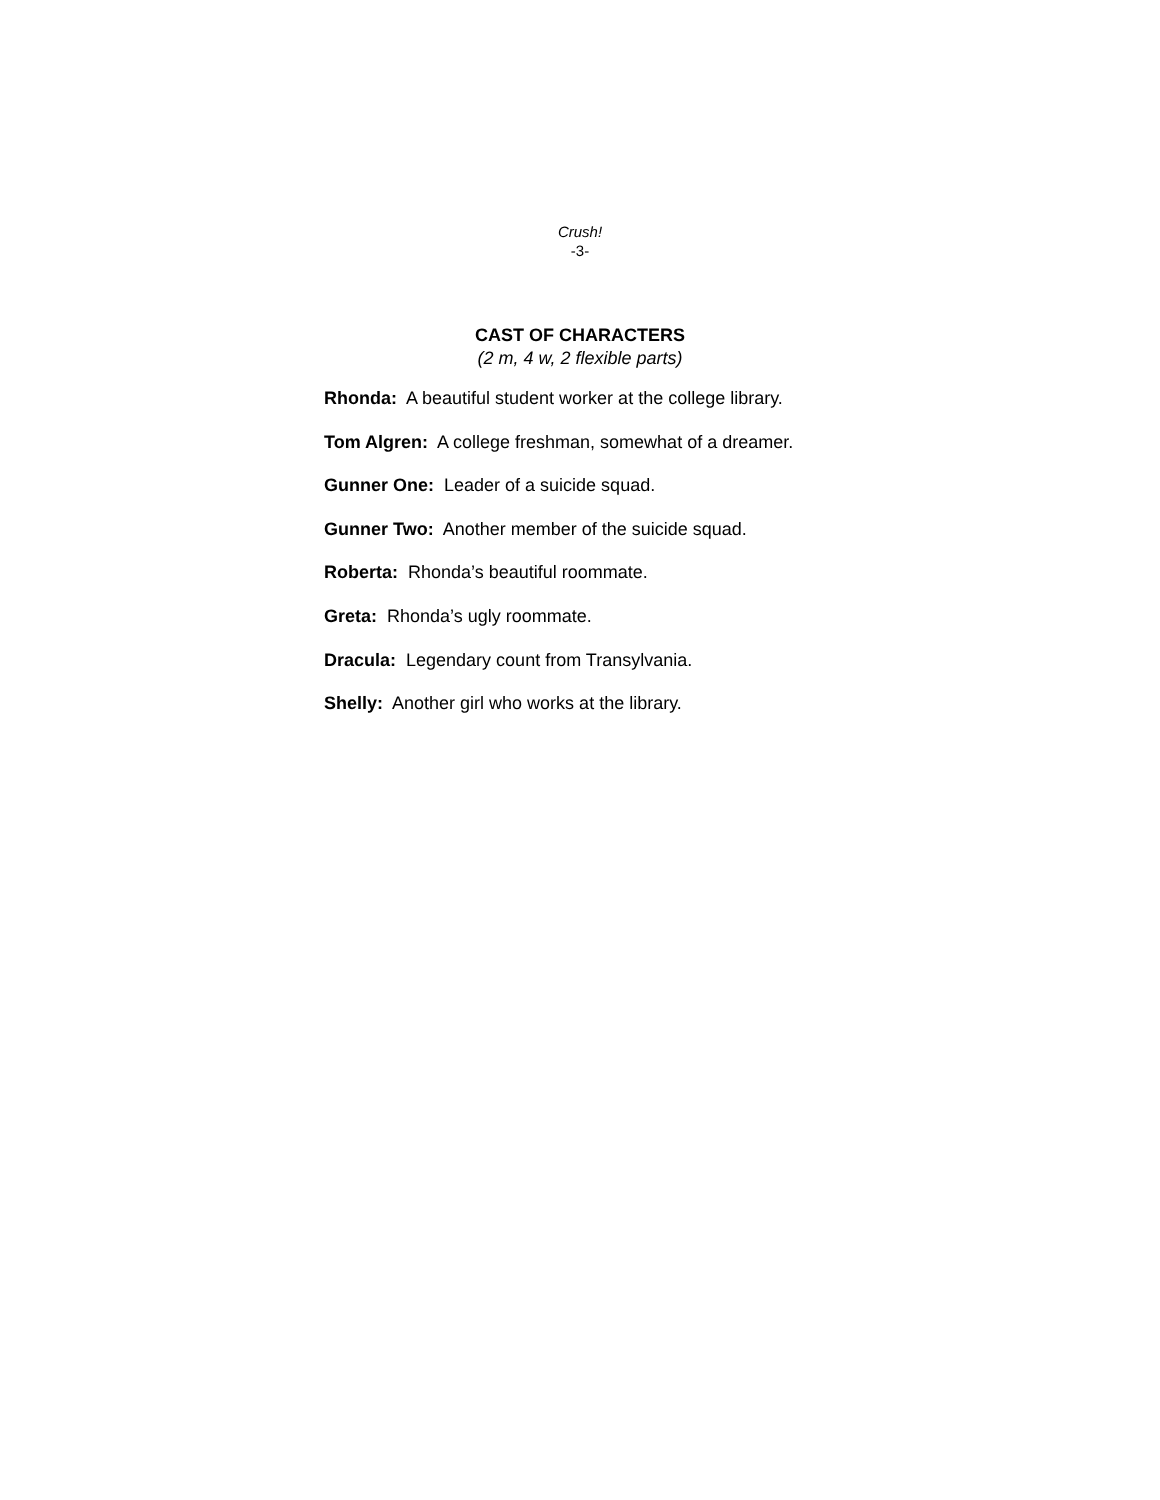Crush!
-3-
CAST OF CHARACTERS
(2 m, 4 w, 2 flexible parts)
Rhonda: A beautiful student worker at the college library.
Tom Algren: A college freshman, somewhat of a dreamer.
Gunner One: Leader of a suicide squad.
Gunner Two: Another member of the suicide squad.
Roberta: Rhonda’s beautiful roommate.
Greta: Rhonda’s ugly roommate.
Dracula: Legendary count from Transylvania.
Shelly: Another girl who works at the library.